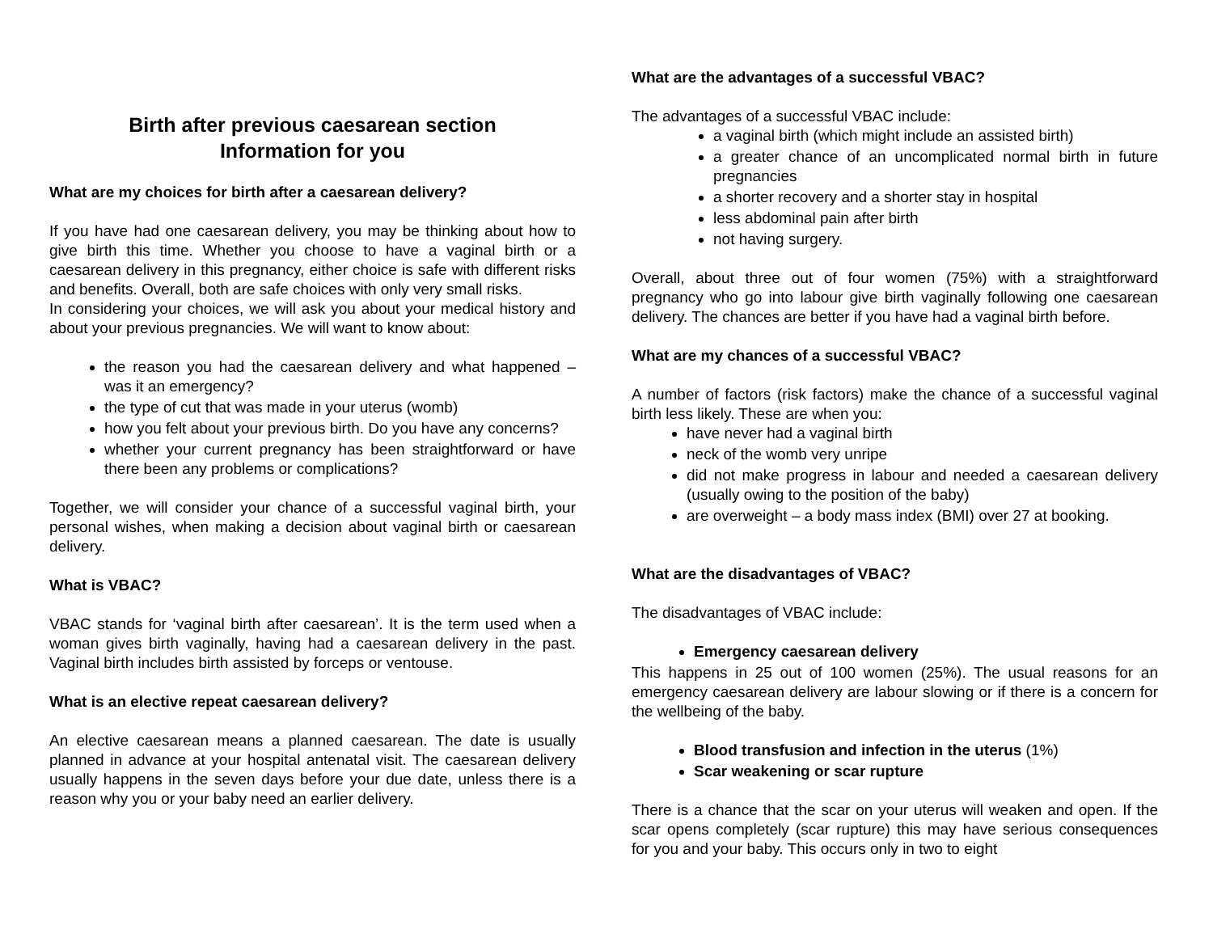Birth after previous caesarean section
Information for you
What are my choices for birth after a caesarean delivery?
If you have had one caesarean delivery, you may be thinking about how to give birth this time. Whether you choose to have a vaginal birth or a caesarean delivery in this pregnancy, either choice is safe with different risks and benefits. Overall, both are safe choices with only very small risks.
In considering your choices, we will ask you about your medical history and about your previous pregnancies. We will want to know about:
the reason you had the caesarean delivery and what happened – was it an emergency?
the type of cut that was made in your uterus (womb)
how you felt about your previous birth. Do you have any concerns?
whether your current pregnancy has been straightforward or have there been any problems or complications?
Together, we will consider your chance of a successful vaginal birth, your personal wishes, when making a decision about vaginal birth or caesarean delivery.
What is VBAC?
VBAC stands for ‘vaginal birth after caesarean’. It is the term used when a woman gives birth vaginally, having had a caesarean delivery in the past. Vaginal birth includes birth assisted by forceps or ventouse.
What is an elective repeat caesarean delivery?
An elective caesarean means a planned caesarean. The date is usually planned in advance at your hospital antenatal visit. The caesarean delivery usually happens in the seven days before your due date, unless there is a reason why you or your baby need an earlier delivery.
What are the advantages of a successful VBAC?
The advantages of a successful VBAC include:
a vaginal birth (which might include an assisted birth)
a greater chance of an uncomplicated normal birth in future pregnancies
a shorter recovery and a shorter stay in hospital
less abdominal pain after birth
not having surgery.
Overall, about three out of four women (75%) with a straightforward pregnancy who go into labour give birth vaginally following one caesarean delivery. The chances are better if you have had a vaginal birth before.
What are my chances of a successful VBAC?
A number of factors (risk factors) make the chance of a successful vaginal birth less likely. These are when you:
have never had a vaginal birth
neck of the womb very unripe
did not make progress in labour and needed a caesarean delivery (usually owing to the position of the baby)
are overweight – a body mass index (BMI) over 27 at booking.
What are the disadvantages of VBAC?
The disadvantages of VBAC include:
Emergency caesarean delivery
This happens in 25 out of 100 women (25%). The usual reasons for an emergency caesarean delivery are labour slowing or if there is a concern for the wellbeing of the baby.
Blood transfusion and infection in the uterus (1%)
Scar weakening or scar rupture
There is a chance that the scar on your uterus will weaken and open. If the scar opens completely (scar rupture) this may have serious consequences for you and your baby. This occurs only in two to eight